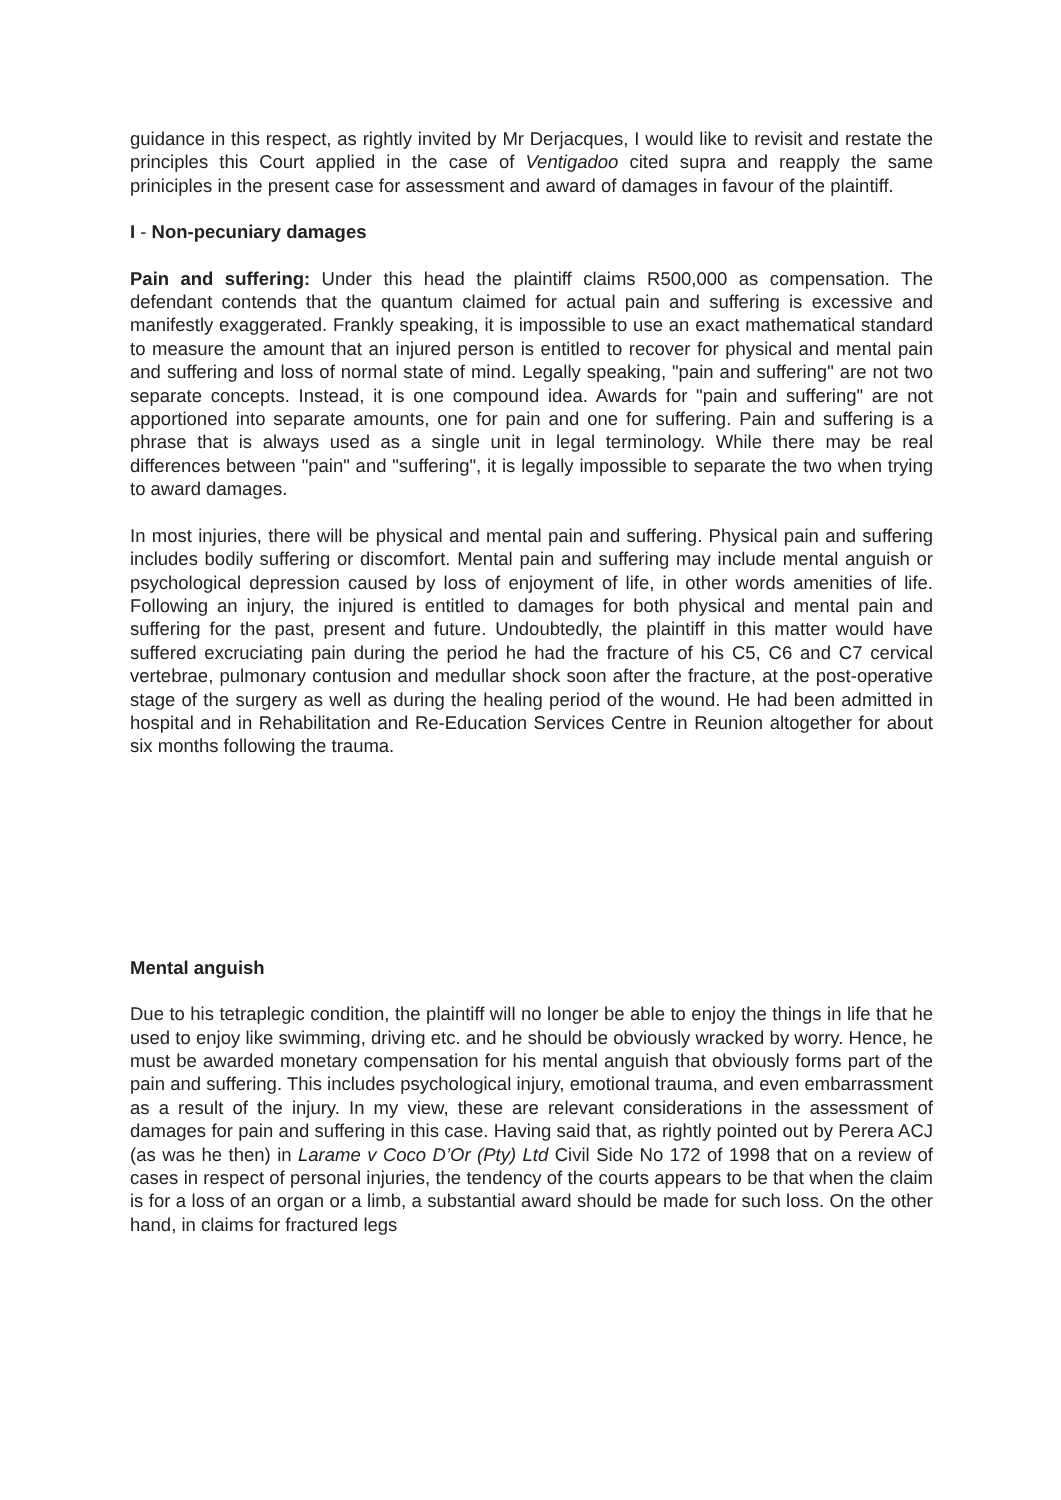guidance in this respect, as rightly invited by Mr Derjacques, I would like to revisit and restate the principles this Court applied in the case of Ventigadoo cited supra and reapply the same priniciples in the present case for assessment and award of damages in favour of the plaintiff.
I - Non-pecuniary damages
Pain and suffering: Under this head the plaintiff claims R500,000 as compensation. The defendant contends that the quantum claimed for actual pain and suffering is excessive and manifestly exaggerated. Frankly speaking, it is impossible to use an exact mathematical standard to measure the amount that an injured person is entitled to recover for physical and mental pain and suffering and loss of normal state of mind. Legally speaking, "pain and suffering" are not two separate concepts. Instead, it is one compound idea. Awards for "pain and suffering" are not apportioned into separate amounts, one for pain and one for suffering. Pain and suffering is a phrase that is always used as a single unit in legal terminology. While there may be real differences between "pain" and "suffering", it is legally impossible to separate the two when trying to award damages.
In most injuries, there will be physical and mental pain and suffering. Physical pain and suffering includes bodily suffering or discomfort. Mental pain and suffering may include mental anguish or psychological depression caused by loss of enjoyment of life, in other words amenities of life. Following an injury, the injured is entitled to damages for both physical and mental pain and suffering for the past, present and future. Undoubtedly, the plaintiff in this matter would have suffered excruciating pain during the period he had the fracture of his C5, C6 and C7 cervical vertebrae, pulmonary contusion and medullar shock soon after the fracture, at the post-operative stage of the surgery as well as during the healing period of the wound. He had been admitted in hospital and in Rehabilitation and Re-Education Services Centre in Reunion altogether for about six months following the trauma.
Mental anguish
Due to his tetraplegic condition, the plaintiff will no longer be able to enjoy the things in life that he used to enjoy like swimming, driving etc. and he should be obviously wracked by worry. Hence, he must be awarded monetary compensation for his mental anguish that obviously forms part of the pain and suffering. This includes psychological injury, emotional trauma, and even embarrassment as a result of the injury. In my view, these are relevant considerations in the assessment of damages for pain and suffering in this case. Having said that, as rightly pointed out by Perera ACJ (as was he then) in Larame v Coco D’Or (Pty) Ltd Civil Side No 172 of 1998 that on a review of cases in respect of personal injuries, the tendency of the courts appears to be that when the claim is for a loss of an organ or a limb, a substantial award should be made for such loss. On the other hand, in claims for fractured legs